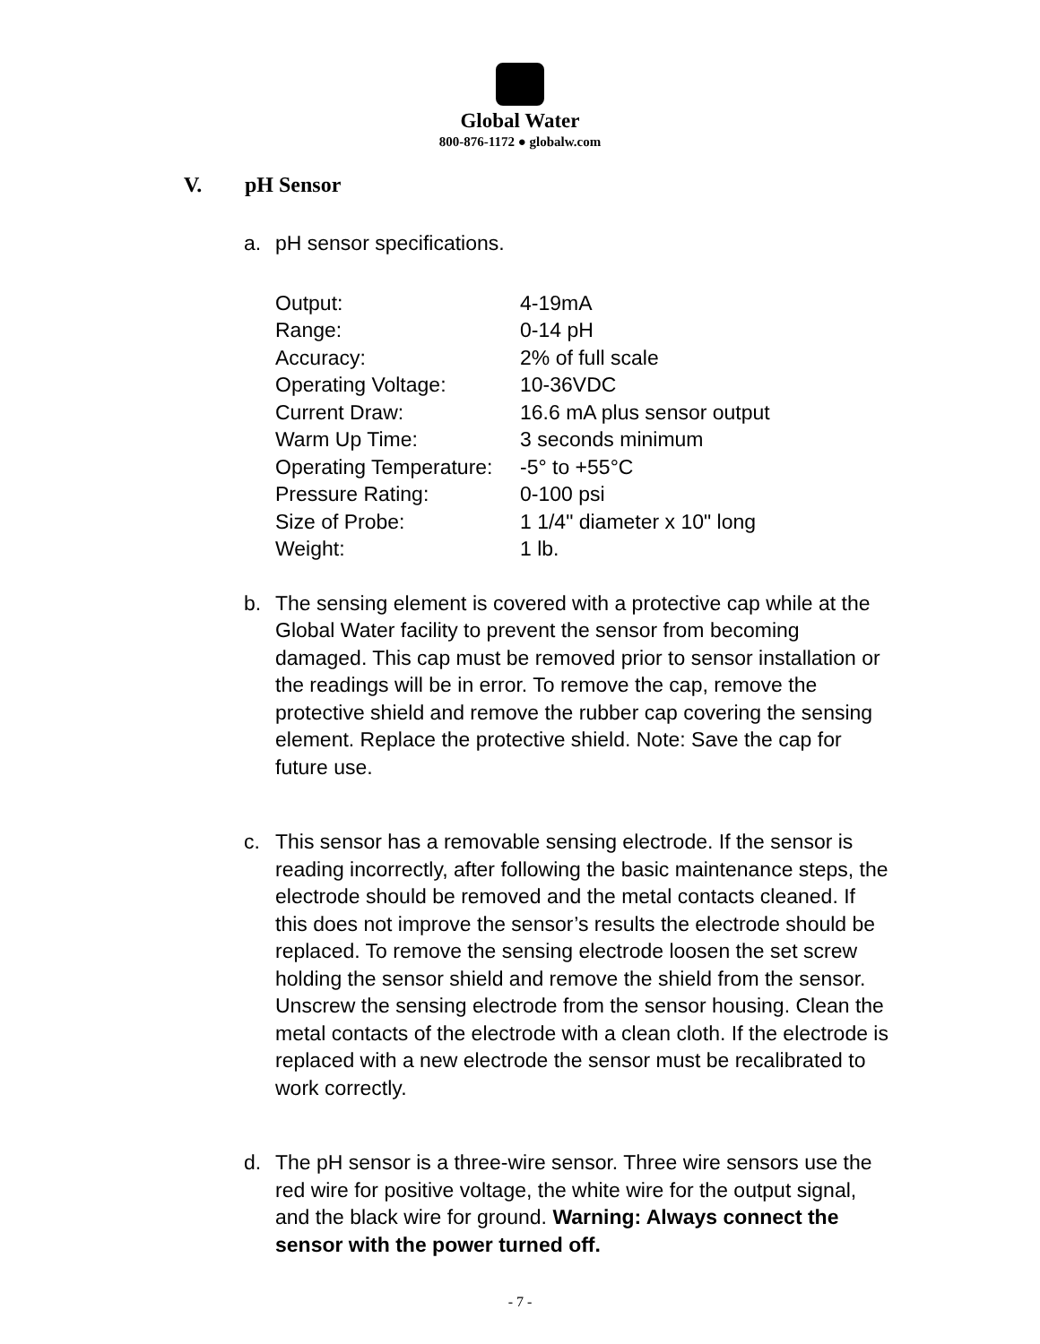Global Water
800-876-1172 ● globalw.com
V. pH Sensor
a. pH sensor specifications.
| Output: | 4-19mA |
| Range: | 0-14 pH |
| Accuracy: | 2% of full scale |
| Operating Voltage: | 10-36VDC |
| Current Draw: | 16.6 mA plus sensor output |
| Warm Up Time: | 3 seconds minimum |
| Operating Temperature: | -5° to +55°C |
| Pressure Rating: | 0-100 psi |
| Size of Probe: | 1 1/4" diameter x 10" long |
| Weight: | 1 lb. |
b. The sensing element is covered with a protective cap while at the Global Water facility to prevent the sensor from becoming damaged. This cap must be removed prior to sensor installation or the readings will be in error. To remove the cap, remove the protective shield and remove the rubber cap covering the sensing element. Replace the protective shield. Note: Save the cap for future use.
c. This sensor has a removable sensing electrode. If the sensor is reading incorrectly, after following the basic maintenance steps, the electrode should be removed and the metal contacts cleaned. If this does not improve the sensor’s results the electrode should be replaced. To remove the sensing electrode loosen the set screw holding the sensor shield and remove the shield from the sensor. Unscrew the sensing electrode from the sensor housing. Clean the metal contacts of the electrode with a clean cloth. If the electrode is replaced with a new electrode the sensor must be recalibrated to work correctly.
d. The pH sensor is a three-wire sensor. Three wire sensors use the red wire for positive voltage, the white wire for the output signal, and the black wire for ground. Warning: Always connect the sensor with the power turned off.
- 7 -